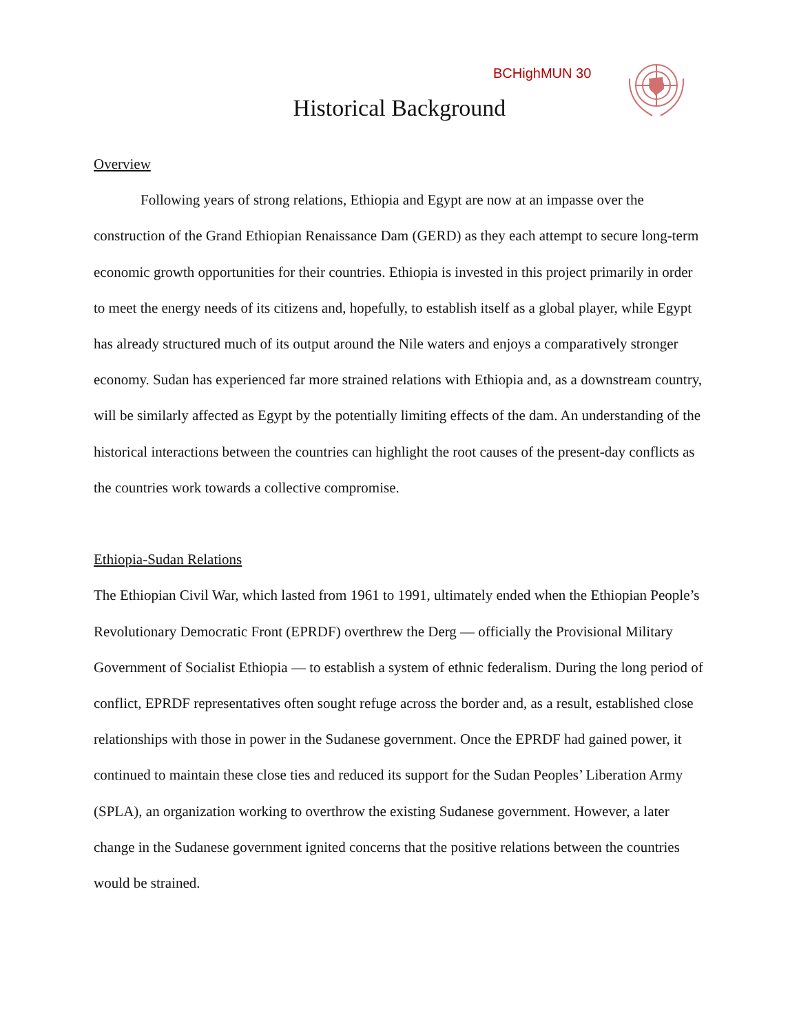BCHighMUN 30
Historical Background
Overview
Following years of strong relations, Ethiopia and Egypt are now at an impasse over the construction of the Grand Ethiopian Renaissance Dam (GERD) as they each attempt to secure long-term economic growth opportunities for their countries. Ethiopia is invested in this project primarily in order to meet the energy needs of its citizens and, hopefully, to establish itself as a global player, while Egypt has already structured much of its output around the Nile waters and enjoys a comparatively stronger economy. Sudan has experienced far more strained relations with Ethiopia and, as a downstream country, will be similarly affected as Egypt by the potentially limiting effects of the dam. An understanding of the historical interactions between the countries can highlight the root causes of the present-day conflicts as the countries work towards a collective compromise.
Ethiopia-Sudan Relations
The Ethiopian Civil War, which lasted from 1961 to 1991, ultimately ended when the Ethiopian People’s Revolutionary Democratic Front (EPRDF) overthrew the Derg — officially the Provisional Military Government of Socialist Ethiopia — to establish a system of ethnic federalism. During the long period of conflict, EPRDF representatives often sought refuge across the border and, as a result, established close relationships with those in power in the Sudanese government. Once the EPRDF had gained power, it continued to maintain these close ties and reduced its support for the Sudan Peoples’ Liberation Army (SPLA), an organization working to overthrow the existing Sudanese government. However, a later change in the Sudanese government ignited concerns that the positive relations between the countries would be strained.